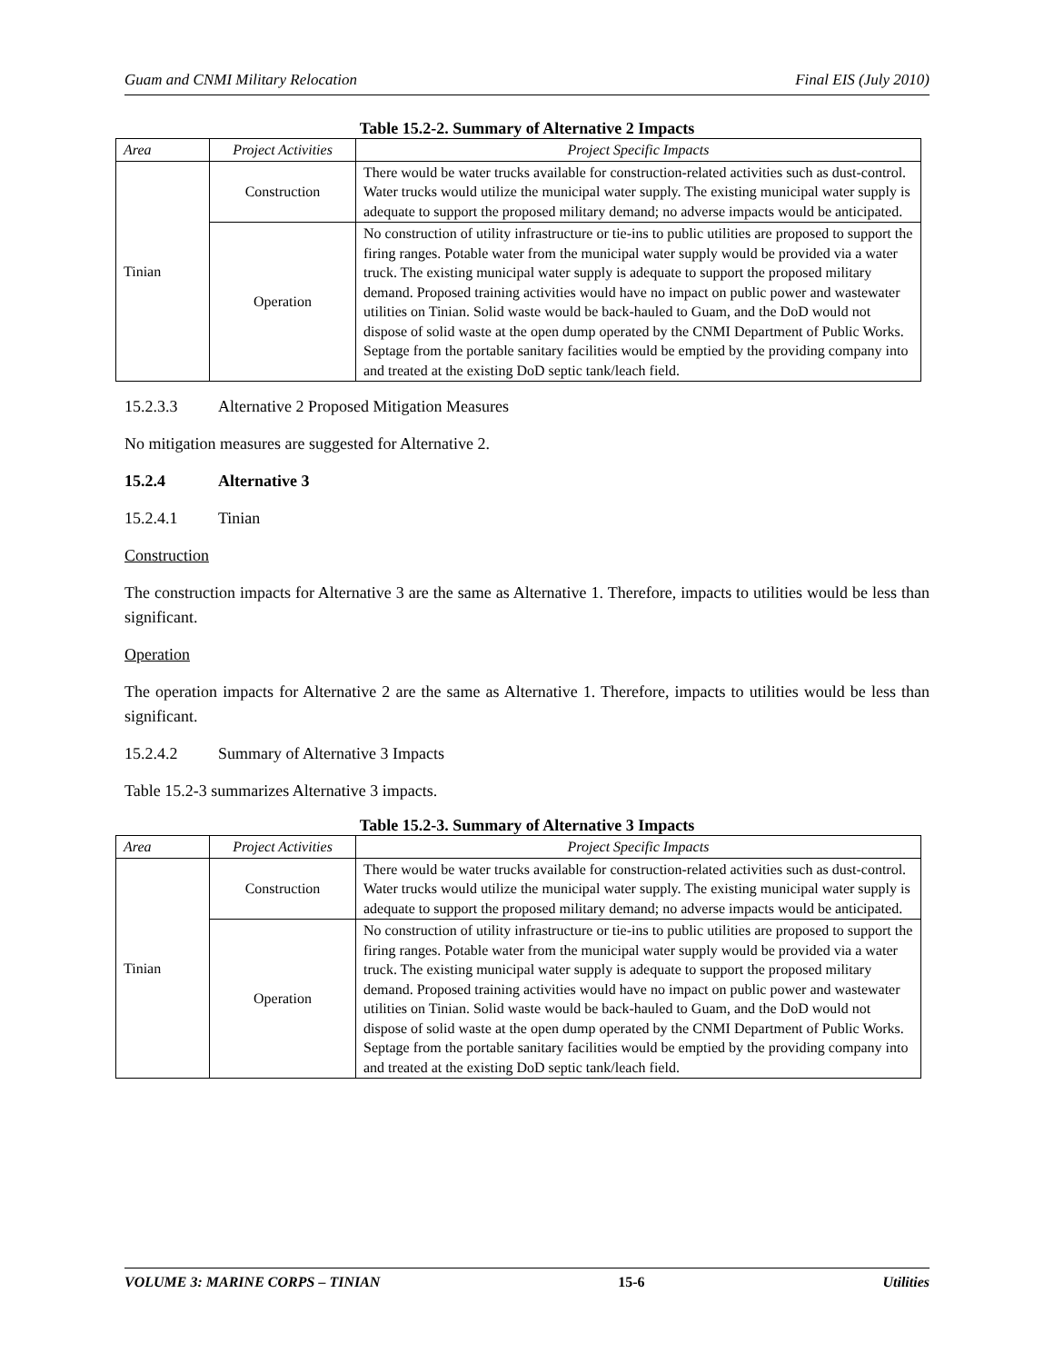Guam and CNMI Military Relocation Final EIS (July 2010)
Table 15.2-2. Summary of Alternative 2 Impacts
| Area | Project Activities | Project Specific Impacts |
| --- | --- | --- |
| Tinian | Construction | There would be water trucks available for construction-related activities such as dust-control. Water trucks would utilize the municipal water supply. The existing municipal water supply is adequate to support the proposed military demand; no adverse impacts would be anticipated. |
| | Operation | No construction of utility infrastructure or tie-ins to public utilities are proposed to support the firing ranges. Potable water from the municipal water supply would be provided via a water truck. The existing municipal water supply is adequate to support the proposed military demand. Proposed training activities would have no impact on public power and wastewater utilities on Tinian. Solid waste would be back-hauled to Guam, and the DoD would not dispose of solid waste at the open dump operated by the CNMI Department of Public Works. Septage from the portable sanitary facilities would be emptied by the providing company into and treated at the existing DoD septic tank/leach field. |
15.2.3.3 Alternative 2 Proposed Mitigation Measures
No mitigation measures are suggested for Alternative 2.
15.2.4 Alternative 3
15.2.4.1 Tinian
Construction
The construction impacts for Alternative 3 are the same as Alternative 1. Therefore, impacts to utilities would be less than significant.
Operation
The operation impacts for Alternative 2 are the same as Alternative 1. Therefore, impacts to utilities would be less than significant.
15.2.4.2 Summary of Alternative 3 Impacts
Table 15.2-3 summarizes Alternative 3 impacts.
Table 15.2-3. Summary of Alternative 3 Impacts
| Area | Project Activities | Project Specific Impacts |
| --- | --- | --- |
| Tinian | Construction | There would be water trucks available for construction-related activities such as dust-control. Water trucks would utilize the municipal water supply. The existing municipal water supply is adequate to support the proposed military demand; no adverse impacts would be anticipated. |
| | Operation | No construction of utility infrastructure or tie-ins to public utilities are proposed to support the firing ranges. Potable water from the municipal water supply would be provided via a water truck. The existing municipal water supply is adequate to support the proposed military demand. Proposed training activities would have no impact on public power and wastewater utilities on Tinian. Solid waste would be back-hauled to Guam, and the DoD would not dispose of solid waste at the open dump operated by the CNMI Department of Public Works. Septage from the portable sanitary facilities would be emptied by the providing company into and treated at the existing DoD septic tank/leach field. |
VOLUME 3: MARINE CORPS – TINIAN 15-6 Utilities